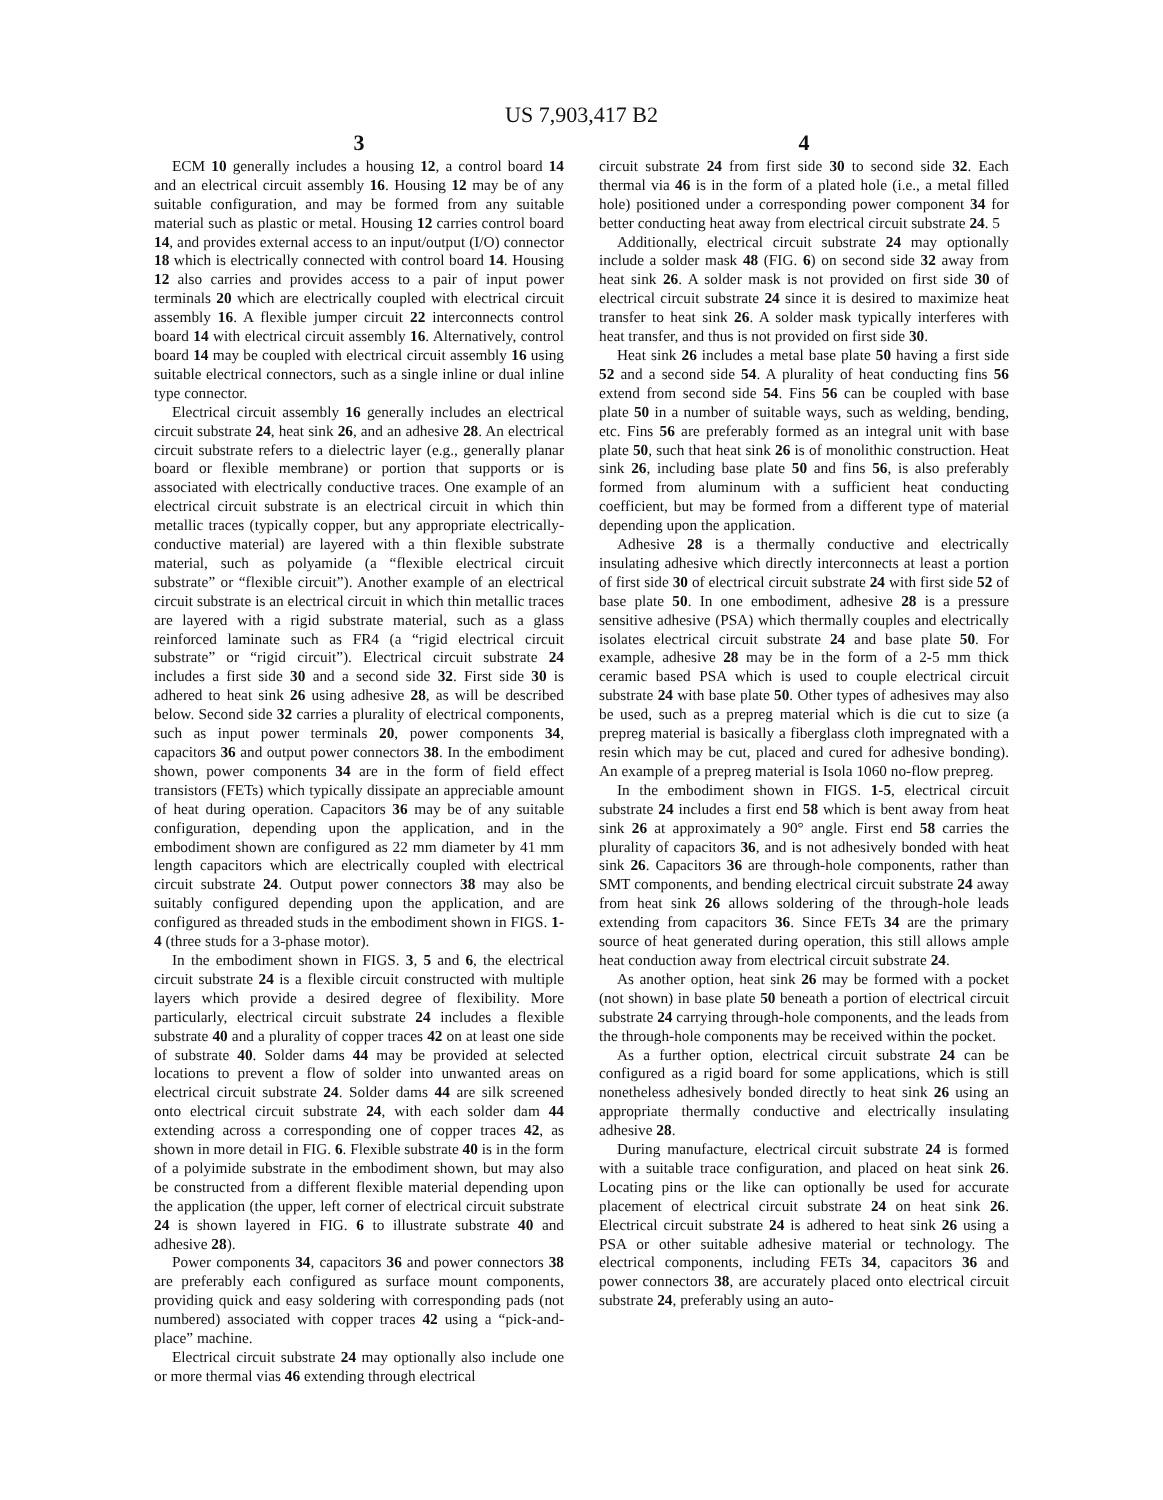US 7,903,417 B2
3
ECM 10 generally includes a housing 12, a control board 14 and an electrical circuit assembly 16. Housing 12 may be of any suitable configuration, and may be formed from any suitable material such as plastic or metal. Housing 12 carries control board 14, and provides external access to an input/output (I/O) connector 18 which is electrically connected with control board 14. Housing 12 also carries and provides access to a pair of input power terminals 20 which are electrically coupled with electrical circuit assembly 16. A flexible jumper circuit 22 interconnects control board 14 with electrical circuit assembly 16. Alternatively, control board 14 may be coupled with electrical circuit assembly 16 using suitable electrical connectors, such as a single inline or dual inline type connector.
Electrical circuit assembly 16 generally includes an electrical circuit substrate 24, heat sink 26, and an adhesive 28. An electrical circuit substrate refers to a dielectric layer (e.g., generally planar board or flexible membrane) or portion that supports or is associated with electrically conductive traces. One example of an electrical circuit substrate is an electrical circuit in which thin metallic traces (typically copper, but any appropriate electrically-conductive material) are layered with a thin flexible substrate material, such as polyamide (a “flexible electrical circuit substrate” or “flexible circuit”). Another example of an electrical circuit substrate is an electrical circuit in which thin metallic traces are layered with a rigid substrate material, such as a glass reinforced laminate such as FR4 (a “rigid electrical circuit substrate” or “rigid circuit”). Electrical circuit substrate 24 includes a first side 30 and a second side 32. First side 30 is adhered to heat sink 26 using adhesive 28, as will be described below. Second side 32 carries a plurality of electrical components, such as input power terminals 20, power components 34, capacitors 36 and output power connectors 38. In the embodiment shown, power components 34 are in the form of field effect transistors (FETs) which typically dissipate an appreciable amount of heat during operation. Capacitors 36 may be of any suitable configuration, depending upon the application, and in the embodiment shown are configured as 22 mm diameter by 41 mm length capacitors which are electrically coupled with electrical circuit substrate 24. Output power connectors 38 may also be suitably configured depending upon the application, and are configured as threaded studs in the embodiment shown in FIGS. 1-4 (three studs for a 3-phase motor).
In the embodiment shown in FIGS. 3, 5 and 6, the electrical circuit substrate 24 is a flexible circuit constructed with multiple layers which provide a desired degree of flexibility. More particularly, electrical circuit substrate 24 includes a flexible substrate 40 and a plurality of copper traces 42 on at least one side of substrate 40. Solder dams 44 may be provided at selected locations to prevent a flow of solder into unwanted areas on electrical circuit substrate 24. Solder dams 44 are silk screened onto electrical circuit substrate 24, with each solder dam 44 extending across a corresponding one of copper traces 42, as shown in more detail in FIG. 6. Flexible substrate 40 is in the form of a polyimide substrate in the embodiment shown, but may also be constructed from a different flexible material depending upon the application (the upper, left corner of electrical circuit substrate 24 is shown layered in FIG. 6 to illustrate substrate 40 and adhesive 28).
Power components 34, capacitors 36 and power connectors 38 are preferably each configured as surface mount components, providing quick and easy soldering with corresponding pads (not numbered) associated with copper traces 42 using a “pick-and-place” machine.
Electrical circuit substrate 24 may optionally also include one or more thermal vias 46 extending through electrical
4
circuit substrate 24 from first side 30 to second side 32. Each thermal via 46 is in the form of a plated hole (i.e., a metal filled hole) positioned under a corresponding power component 34 for better conducting heat away from electrical circuit substrate 24. 5
Additionally, electrical circuit substrate 24 may optionally include a solder mask 48 (FIG. 6) on second side 32 away from heat sink 26. A solder mask is not provided on first side 30 of electrical circuit substrate 24 since it is desired to maximize heat transfer to heat sink 26. A solder mask typically interferes with heat transfer, and thus is not provided on first side 30.
Heat sink 26 includes a metal base plate 50 having a first side 52 and a second side 54. A plurality of heat conducting fins 56 extend from second side 54. Fins 56 can be coupled with base plate 50 in a number of suitable ways, such as welding, bending, etc. Fins 56 are preferably formed as an integral unit with base plate 50, such that heat sink 26 is of monolithic construction. Heat sink 26, including base plate 50 and fins 56, is also preferably formed from aluminum with a sufficient heat conducting coefficient, but may be formed from a different type of material depending upon the application.
Adhesive 28 is a thermally conductive and electrically insulating adhesive which directly interconnects at least a portion of first side 30 of electrical circuit substrate 24 with first side 52 of base plate 50. In one embodiment, adhesive 28 is a pressure sensitive adhesive (PSA) which thermally couples and electrically isolates electrical circuit substrate 24 and base plate 50. For example, adhesive 28 may be in the form of a 2-5 mm thick ceramic based PSA which is used to couple electrical circuit substrate 24 with base plate 50. Other types of adhesives may also be used, such as a prepreg material which is die cut to size (a prepreg material is basically a fiberglass cloth impregnated with a resin which may be cut, placed and cured for adhesive bonding). An example of a prepreg material is Isola 1060 no-flow prepreg.
In the embodiment shown in FIGS. 1-5, electrical circuit substrate 24 includes a first end 58 which is bent away from heat sink 26 at approximately a 90° angle. First end 58 carries the plurality of capacitors 36, and is not adhesively bonded with heat sink 26. Capacitors 36 are through-hole components, rather than SMT components, and bending electrical circuit substrate 24 away from heat sink 26 allows soldering of the through-hole leads extending from capacitors 36. Since FETs 34 are the primary source of heat generated during operation, this still allows ample heat conduction away from electrical circuit substrate 24.
As another option, heat sink 26 may be formed with a pocket (not shown) in base plate 50 beneath a portion of electrical circuit substrate 24 carrying through-hole components, and the leads from the through-hole components may be received within the pocket.
As a further option, electrical circuit substrate 24 can be configured as a rigid board for some applications, which is still nonetheless adhesively bonded directly to heat sink 26 using an appropriate thermally conductive and electrically insulating adhesive 28.
During manufacture, electrical circuit substrate 24 is formed with a suitable trace configuration, and placed on heat sink 26. Locating pins or the like can optionally be used for accurate placement of electrical circuit substrate 24 on heat sink 26. Electrical circuit substrate 24 is adhered to heat sink 26 using a PSA or other suitable adhesive material or technology. The electrical components, including FETs 34, capacitors 36 and power connectors 38, are accurately placed onto electrical circuit substrate 24, preferably using an auto-